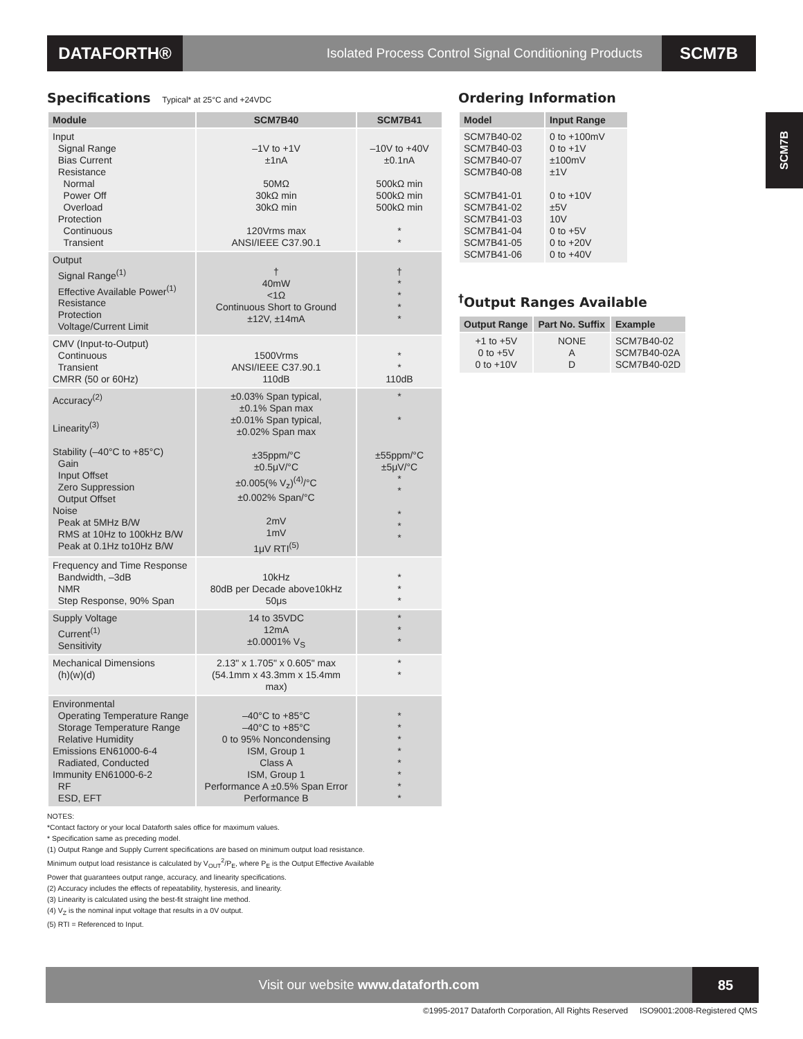DATAFORTH®
Isolated Process Control Signal Conditioning Products
SCM7B
SCM7B
Specifications Typical* at 25°C and +24VDC
| Module | SCM7B40 | SCM7B41 |
| --- | --- | --- |
| Input Signal Range Bias Current Resistance Normal Power Off Overload Protection Continuous Transient | –1V to +1V ±1nA 50MΩ 30kΩ min 30kΩ min 120Vrms max ANSI/IEEE C37.90.1 | –10V to +40V ±0.1nA 500kΩ min 500kΩ min 500kΩ min * * |
| Output Signal Range<sup>(1)</sup> Effective Available Power<sup>(1)</sup> Resistance Protection Voltage/Current Limit | † 40mW <1Ω Continuous Short to Ground ±12V, ±14mA | † * * * * |
| CMV (Input-to-Output) Continuous Transient CMRR (50 or 60Hz) | 1500Vrms ANSI/IEEE C37.90.1 110dB | * * 110dB |
| Accuracy<sup>(2)</sup> Linearity<sup>(3)</sup> Stability (–40°C to +85°C) Gain Input Offset Zero Suppression Output Offset Noise Peak at 5MHz B/W RMS at 10Hz to 100kHz B/W Peak at 0.1Hz to10Hz B/W | ±0.03% Span typical, ±0.1% Span max ±0.01% Span typical, ±0.02% Span max ±35ppm/°C ±0.5μV/°C ±0.005(% V<sub>z</sub>)<sup>(4)</sup>/°C ±0.002% Span/°C 2mV 1mV 1μV RTI<sup>(5)</sup> | * * ±55ppm/°C ±5μV/°C * * * * * |
| Frequency and Time Response Bandwidth, –3dB NMR Step Response, 90% Span | 10kHz 80dB per Decade above10kHz 50μs | * * * |
| Supply Voltage Current<sup>(1)</sup> Sensitivity | 14 to 35VDC 12mA ±0.0001% V<sub>S</sub> | * * * |
| Mechanical Dimensions (h)(w)(d) | 2.13" x 1.705" x 0.605" max (54.1mm x 43.3mm x 15.4mm max) | * * |
| Environmental Operating Temperature Range Storage Temperature Range Relative Humidity Emissions EN61000-6-4 Radiated, Conducted Immunity EN61000-6-2 RF ESD, EFT | –40°C to +85°C –40°C to +85°C 0 to 95% Noncondensing ISM, Group 1 Class A ISM, Group 1 Performance A ±0.5% Span Error Performance B | * * * * * * * * |
NOTES:
*Contact factory or your local Dataforth sales office for maximum values.
* Specification same as preceding model.
(1) Output Range and Supply Current specifications are based on minimum output load resistance.
Minimum output load resistance is calculated by V<sub>OUT</sub><sup>2</sup>/P<sub>E</sub>, where P<sub>E</sub> is the Output Effective Available
Power that guarantees output range, accuracy, and linearity specifications.
(2) Accuracy includes the effects of repeatability, hysteresis, and linearity.
(3) Linearity is calculated using the best-fit straight line method.
(4) V<sub>Z</sub> is the nominal input voltage that results in a 0V output.
(5) RTI = Referenced to Input.
Ordering Information
| Model | Input Range |
| --- | --- |
| SCM7B40-02 SCM7B40-03 SCM7B40-07 SCM7B40-08 SCM7B41-01 SCM7B41-02 SCM7B41-03 SCM7B41-04 SCM7B41-05 SCM7B41-06 | 0 to +100mV 0 to +1V ±100mV ±1V 0 to +10V ±5V 10V 0 to +5V 0 to +20V 0 to +40V |
<sup>†</sup> Output Ranges Available
| Output Range | Part No. Suffix | Example |
| --- | --- | --- |
| +1 to +5V 0 to +5V 0 to +10V | NONE A D | SCM7B40-02 SCM7B40-02A SCM7B40-02D |
Visit our website www.dataforth.com
85
©1995-2017 Dataforth Corporation, All Rights Reserved ISO9001:2008-Registered QMS